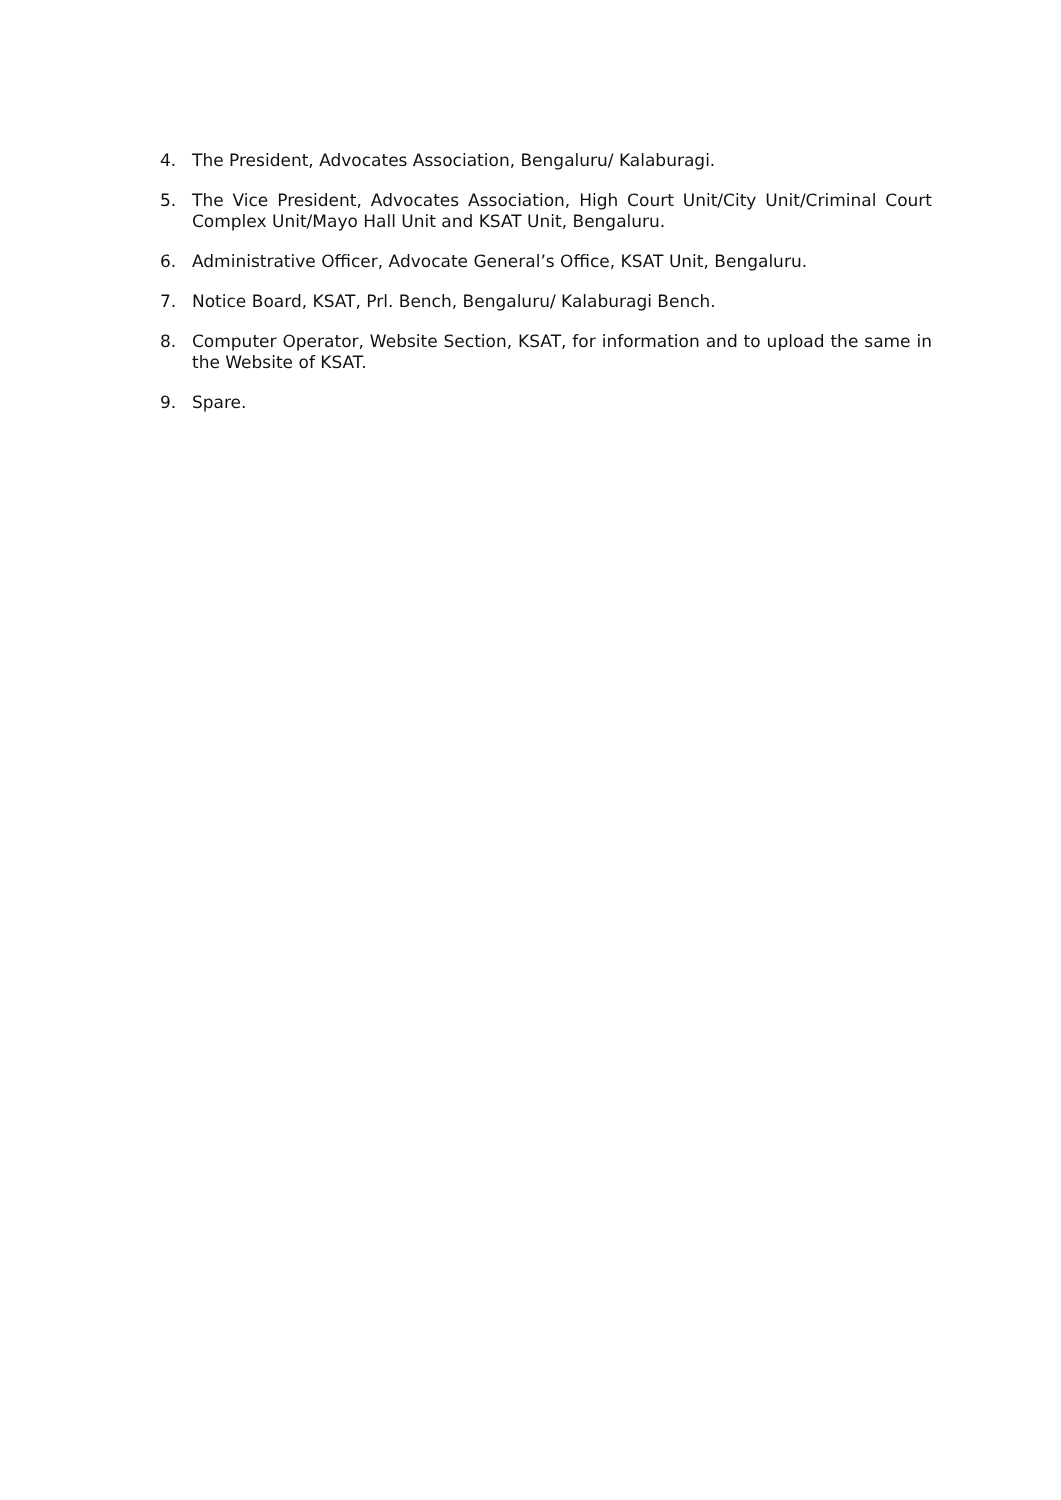4. The President, Advocates Association, Bengaluru/ Kalaburagi.
5. The Vice President, Advocates Association, High Court Unit/City Unit/Criminal Court Complex Unit/Mayo Hall Unit and KSAT Unit, Bengaluru.
6. Administrative Officer, Advocate General’s Office, KSAT Unit, Bengaluru.
7. Notice Board, KSAT, Prl. Bench, Bengaluru/ Kalaburagi Bench.
8. Computer Operator, Website Section, KSAT, for information and to upload the same in the Website of KSAT.
9. Spare.